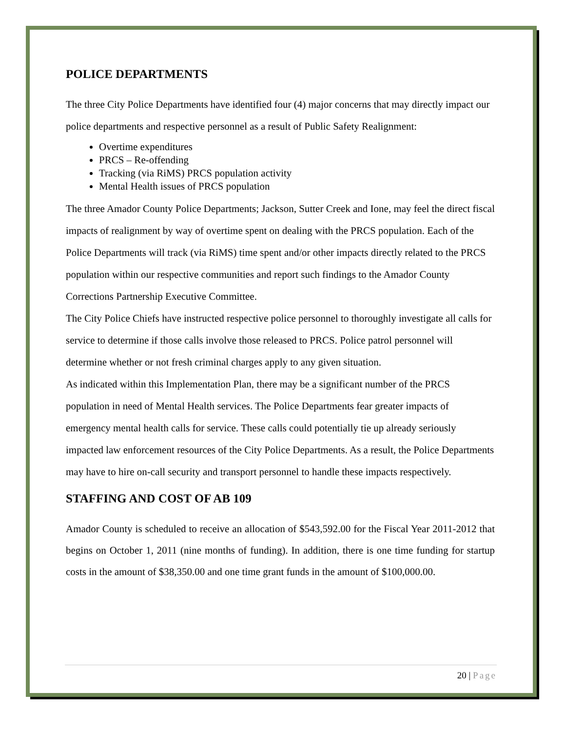POLICE DEPARTMENTS
The three City Police Departments have identified four (4) major concerns that may directly impact our police departments and respective personnel as a result of Public Safety Realignment:
Overtime expenditures
PRCS – Re-offending
Tracking (via RiMS) PRCS population activity
Mental Health issues of PRCS population
The three Amador County Police Departments; Jackson, Sutter Creek and Ione, may feel the direct fiscal impacts of realignment by way of overtime spent on dealing with the PRCS population. Each of the Police Departments will track (via RiMS) time spent and/or other impacts directly related to the PRCS population within our respective communities and report such findings to the Amador County Corrections Partnership Executive Committee.
The City Police Chiefs have instructed respective police personnel to thoroughly investigate all calls for service to determine if those calls involve those released to PRCS. Police patrol personnel will determine whether or not fresh criminal charges apply to any given situation.
As indicated within this Implementation Plan, there may be a significant number of the PRCS population in need of Mental Health services. The Police Departments fear greater impacts of emergency mental health calls for service. These calls could potentially tie up already seriously impacted law enforcement resources of the City Police Departments. As a result, the Police Departments may have to hire on-call security and transport personnel to handle these impacts respectively.
STAFFING AND COST OF AB 109
Amador County is scheduled to receive an allocation of $543,592.00 for the Fiscal Year 2011-2012 that begins on October 1, 2011 (nine months of funding). In addition, there is one time funding for startup costs in the amount of $38,350.00 and one time grant funds in the amount of $100,000.00.
20 | Page